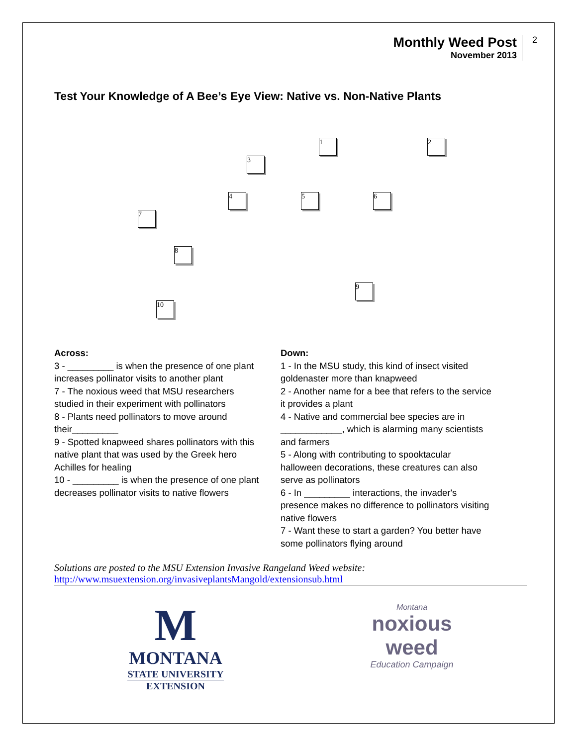Monthly Weed Post
November 2013
2
Test Your Knowledge of A Bee’s Eye View: Native vs. Non-Native Plants
1 2
3
4 5 6
7
8
9
10
Across:
3 - _________ is when the presence of one plant increases pollinator visits to another plant
7 - The noxious weed that MSU researchers studied in their experiment with pollinators
8 - Plants need pollinators to move around their_________
9 - Spotted knapweed shares pollinators with this native plant that was used by the Greek hero Achilles for healing
10 - _________ is when the presence of one plant decreases pollinator visits to native flowers
Down:
1 - In the MSU study, this kind of insect visited goldenaster more than knapweed
2 - Another name for a bee that refers to the service it provides a plant
4 - Native and commercial bee species are in ____________, which is alarming many scientists and farmers
5 - Along with contributing to spooktacular halloween decorations, these creatures can also serve as pollinators
6 - In _________ interactions, the invader's presence makes no difference to pollinators visiting native flowers
7 - Want these to start a garden? You better have some pollinators flying around
Solutions are posted to the MSU Extension Invasive Rangeland Weed website:
http://www.msuextension.org/invasiveplantsMangold/extensionsub.html
M
MONTANA
STATE UNIVERSITY
EXTENSION
Montana
noxious
weed
Education Campaign